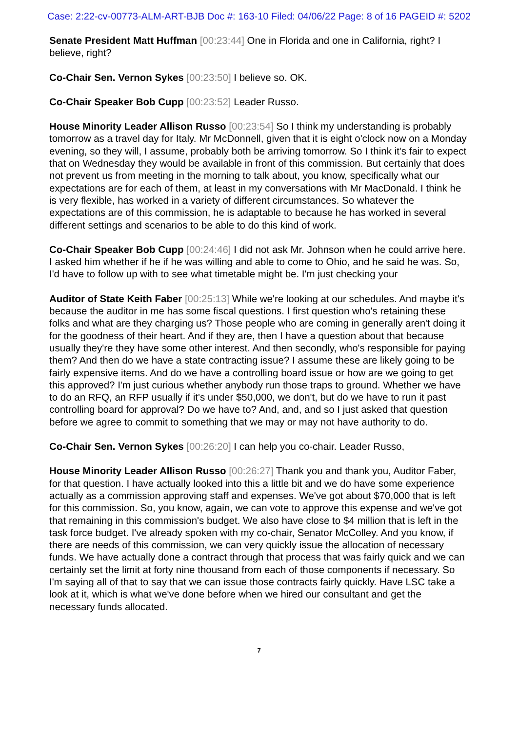Case: 2:22-cv-00773-ALM-ART-BJB Doc #: 163-10 Filed: 04/06/22 Page: 8 of 16 PAGEID #: 5202
Senate President Matt Huffman [00:23:44] One in Florida and one in California, right? I believe, right?
Co-Chair Sen. Vernon Sykes [00:23:50] I believe so. OK.
Co-Chair Speaker Bob Cupp [00:23:52] Leader Russo.
House Minority Leader Allison Russo [00:23:54] So I think my understanding is probably tomorrow as a travel day for Italy. Mr McDonnell, given that it is eight o'clock now on a Monday evening, so they will, I assume, probably both be arriving tomorrow. So I think it's fair to expect that on Wednesday they would be available in front of this commission. But certainly that does not prevent us from meeting in the morning to talk about, you know, specifically what our expectations are for each of them, at least in my conversations with Mr MacDonald. I think he is very flexible, has worked in a variety of different circumstances. So whatever the expectations are of this commission, he is adaptable to because he has worked in several different settings and scenarios to be able to do this kind of work.
Co-Chair Speaker Bob Cupp [00:24:46] I did not ask Mr. Johnson when he could arrive here. I asked him whether if he if he was willing and able to come to Ohio, and he said he was. So, I'd have to follow up with to see what timetable might be. I'm just checking your
Auditor of State Keith Faber [00:25:13] While we're looking at our schedules. And maybe it's because the auditor in me has some fiscal questions. I first question who's retaining these folks and what are they charging us? Those people who are coming in generally aren't doing it for the goodness of their heart. And if they are, then I have a question about that because usually they're they have some other interest. And then secondly, who's responsible for paying them? And then do we have a state contracting issue? I assume these are likely going to be fairly expensive items. And do we have a controlling board issue or how are we going to get this approved? I'm just curious whether anybody run those traps to ground. Whether we have to do an RFQ, an RFP usually if it's under $50,000, we don't, but do we have to run it past controlling board for approval? Do we have to? And, and, and so I just asked that question before we agree to commit to something that we may or may not have authority to do.
Co-Chair Sen. Vernon Sykes [00:26:20] I can help you co-chair. Leader Russo,
House Minority Leader Allison Russo [00:26:27] Thank you and thank you, Auditor Faber, for that question. I have actually looked into this a little bit and we do have some experience actually as a commission approving staff and expenses. We've got about $70,000 that is left for this commission. So, you know, again, we can vote to approve this expense and we've got that remaining in this commission's budget. We also have close to $4 million that is left in the task force budget. I've already spoken with my co-chair, Senator McColley. And you know, if there are needs of this commission, we can very quickly issue the allocation of necessary funds. We have actually done a contract through that process that was fairly quick and we can certainly set the limit at forty nine thousand from each of those components if necessary. So I'm saying all of that to say that we can issue those contracts fairly quickly. Have LSC take a look at it, which is what we've done before when we hired our consultant and get the necessary funds allocated.
7